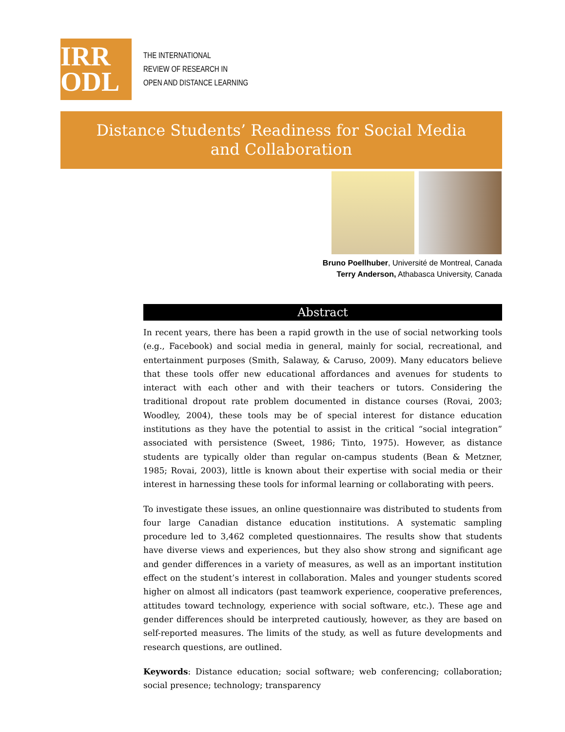IRR
ODL
THE INTERNATIONAL
REVIEW OF RESEARCH IN
OPEN AND DISTANCE LEARNING
Distance Students’ Readiness for Social Media
and Collaboration
Bruno Poellhuber, Université de Montreal, Canada
Terry Anderson, Athabasca University, Canada
Abstract
In recent years, there has been a rapid growth in the use of social networking tools (e.g., Facebook) and social media in general, mainly for social, recreational, and entertainment purposes (Smith, Salaway, & Caruso, 2009). Many educators believe that these tools offer new educational affordances and avenues for students to interact with each other and with their teachers or tutors. Considering the traditional dropout rate problem documented in distance courses (Rovai, 2003; Woodley, 2004), these tools may be of special interest for distance education institutions as they have the potential to assist in the critical “social integration” associated with persistence (Sweet, 1986; Tinto, 1975). However, as distance students are typically older than regular on-campus students (Bean & Metzner, 1985; Rovai, 2003), little is known about their expertise with social media or their interest in harnessing these tools for informal learning or collaborating with peers.
To investigate these issues, an online questionnaire was distributed to students from four large Canadian distance education institutions. A systematic sampling procedure led to 3,462 completed questionnaires. The results show that students have diverse views and experiences, but they also show strong and significant age and gender differences in a variety of measures, as well as an important institution effect on the student’s interest in collaboration. Males and younger students scored higher on almost all indicators (past teamwork experience, cooperative preferences, attitudes toward technology, experience with social software, etc.). These age and gender differences should be interpreted cautiously, however, as they are based on self-reported measures. The limits of the study, as well as future developments and research questions, are outlined.
Keywords: Distance education; social software; web conferencing; collaboration; social presence; technology; transparency